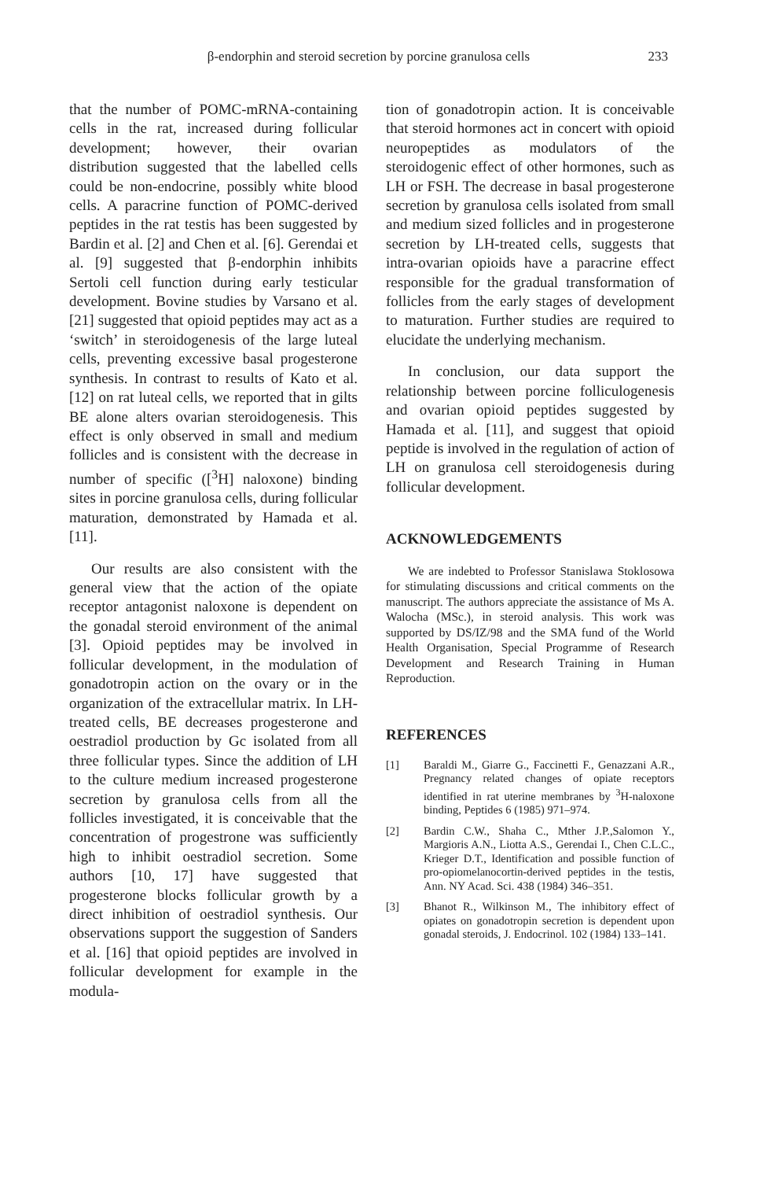β-endorphin and steroid secretion by porcine granulosa cells 233
that the number of POMC-mRNA-containing cells in the rat, increased during follicular development; however, their ovarian distribution suggested that the labelled cells could be non-endocrine, possibly white blood cells. A paracrine function of POMC-derived peptides in the rat testis has been suggested by Bardin et al. [2] and Chen et al. [6]. Gerendai et al. [9] suggested that β-endorphin inhibits Sertoli cell function during early testicular development. Bovine studies by Varsano et al. [21] suggested that opioid peptides may act as a ‘switch’ in steroidogenesis of the large luteal cells, preventing excessive basal progesterone synthesis. In contrast to results of Kato et al. [12] on rat luteal cells, we reported that in gilts BE alone alters ovarian steroidogenesis. This effect is only observed in small and medium follicles and is consistent with the decrease in number of specific ([<sup>3</sup>H] naloxone) binding sites in porcine granulosa cells, during follicular maturation, demonstrated by Hamada et al. [11].
Our results are also consistent with the general view that the action of the opiate receptor antagonist naloxone is dependent on the gonadal steroid environment of the animal [3]. Opioid peptides may be involved in follicular development, in the modulation of gonadotropin action on the ovary or in the organization of the extracellular matrix. In LH-treated cells, BE decreases progesterone and oestradiol production by Gc isolated from all three follicular types. Since the addition of LH to the culture medium increased progesterone secretion by granulosa cells from all the follicles investigated, it is conceivable that the concentration of progestrone was sufficiently high to inhibit oestradiol secretion. Some authors [10, 17] have suggested that progesterone blocks follicular growth by a direct inhibition of oestradiol synthesis. Our observations support the suggestion of Sanders et al. [16] that opioid peptides are involved in follicular development for example in the modula-
tion of gonadotropin action. It is conceivable that steroid hormones act in concert with opioid neuropeptides as modulators of the steroidogenic effect of other hormones, such as LH or FSH. The decrease in basal progesterone secretion by granulosa cells isolated from small and medium sized follicles and in progesterone secretion by LH-treated cells, suggests that intra-ovarian opioids have a paracrine effect responsible for the gradual transformation of follicles from the early stages of development to maturation. Further studies are required to elucidate the underlying mechanism.
In conclusion, our data support the relationship between porcine folliculogenesis and ovarian opioid peptides suggested by Hamada et al. [11], and suggest that opioid peptide is involved in the regulation of action of LH on granulosa cell steroidogenesis during follicular development.
ACKNOWLEDGEMENTS
We are indebted to Professor Stanislawa Stoklosowa for stimulating discussions and critical comments on the manuscript. The authors appreciate the assistance of Ms A. Walocha (MSc.), in steroid analysis. This work was supported by DS/IZ/98 and the SMA fund of the World Health Organisation, Special Programme of Research Development and Research Training in Human Reproduction.
REFERENCES
[1] Baraldi M., Giarre G., Faccinetti F., Genazzani A.R., Pregnancy related changes of opiate receptors identified in rat uterine membranes by <sup>3</sup>H-naloxone binding, Peptides 6 (1985) 971–974.
[2] Bardin C.W., Shaha C., Mther J.P.,Salomon Y., Margioris A.N., Liotta A.S., Gerendai I., Chen C.L.C., Krieger D.T., Identification and possible function of pro-opiomelanocortin-derived peptides in the testis, Ann. NY Acad. Sci. 438 (1984) 346–351.
[3] Bhanot R., Wilkinson M., The inhibitory effect of opiates on gonadotropin secretion is dependent upon gonadal steroids, J. Endocrinol. 102 (1984) 133–141.